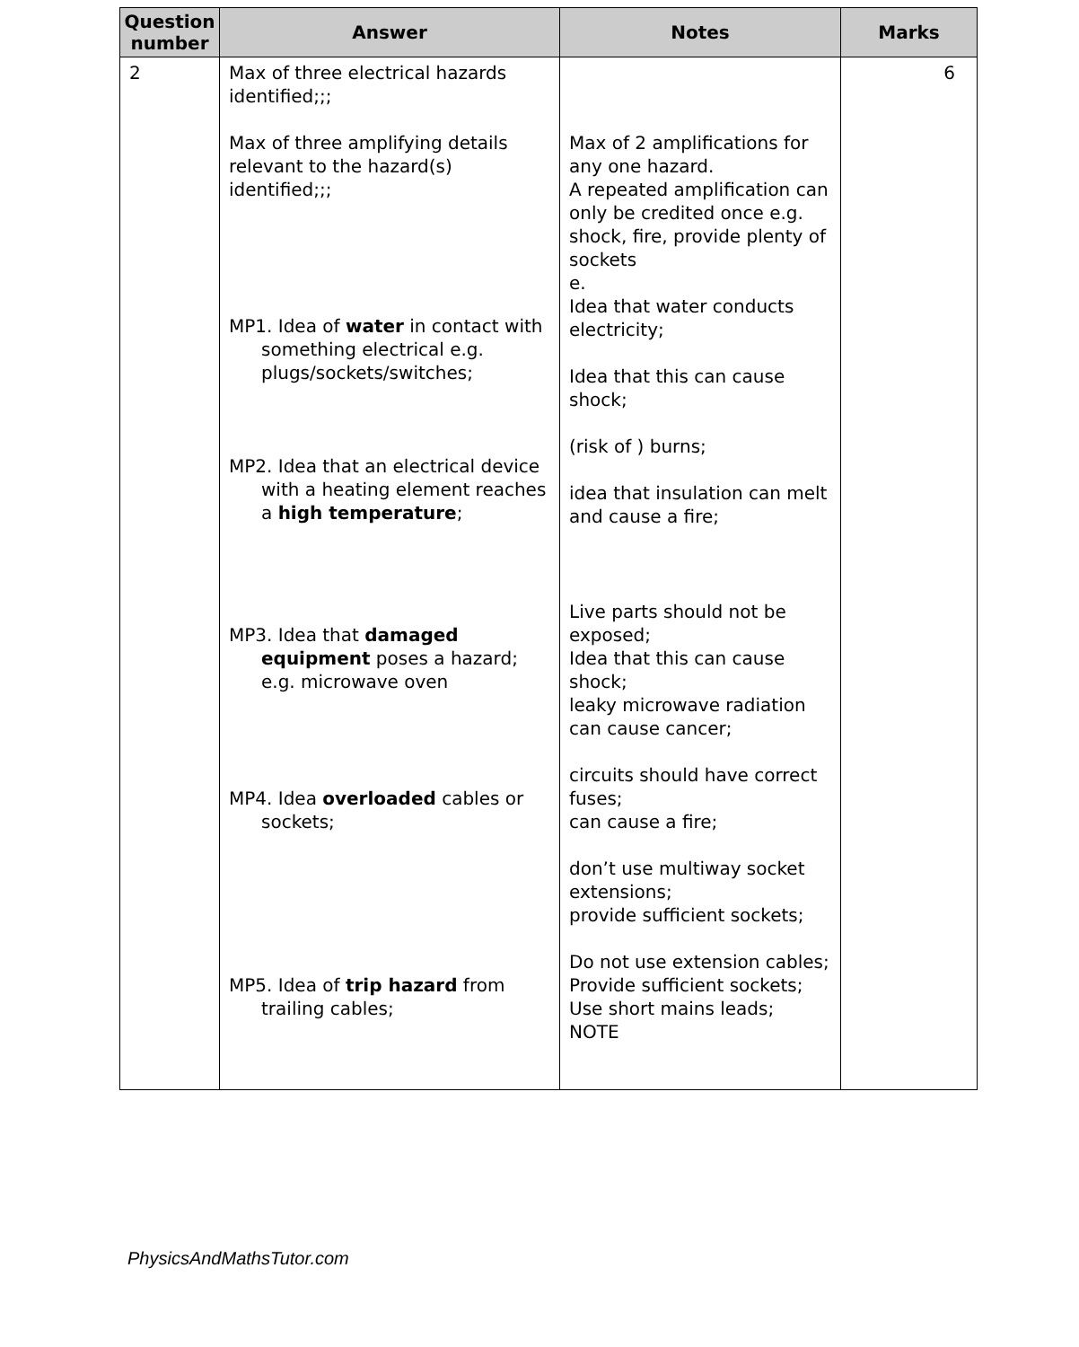| Question number | Answer | Notes | Marks |
| --- | --- | --- | --- |
| 2 | Max of three electrical hazards identified;;; Max of three amplifying details relevant to the hazard(s) identified;;; MP1. Idea of water in contact with something electrical e.g. plugs/sockets/switches; MP2. Idea that an electrical device with a heating element reaches a high temperature ; MP3. Idea that damaged equipment poses a hazard; e.g. microwave oven MP4. Idea overloaded cables or sockets; MP5. Idea of trip hazard from trailing cables; | Max of 2 amplifications for any one hazard. A repeated amplification can only be credited once e.g. shock, fire, provide plenty of sockets e. Idea that water conducts electricity; Idea that this can cause shock; (risk of ) burns; idea that insulation can melt and cause a fire; Live parts should not be exposed; Idea that this can cause shock; leaky microwave radiation can cause cancer; circuits should have correct fuses; can cause a fire; don’t use multiway socket extensions; provide sufficient sockets; Do not use extension cables; Provide sufficient sockets; Use short mains leads; NOTE | 6 |
PhysicsAndMathsTutor.com